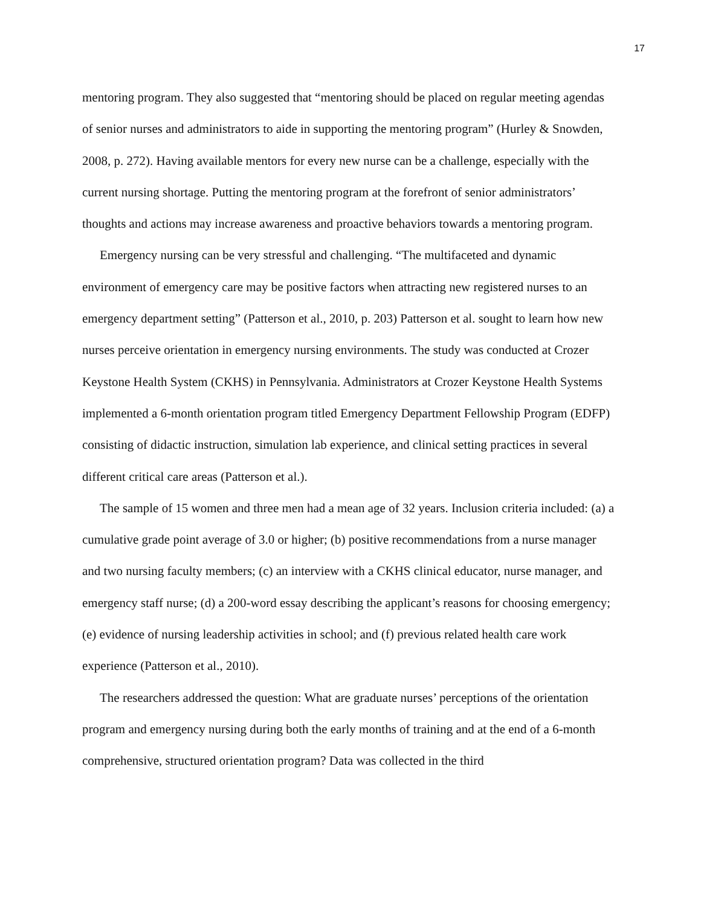17
mentoring program. They also suggested that “mentoring should be placed on regular meeting agendas of senior nurses and administrators to aide in supporting the mentoring program” (Hurley & Snowden, 2008, p. 272). Having available mentors for every new nurse can be a challenge, especially with the current nursing shortage. Putting the mentoring program at the forefront of senior administrators’ thoughts and actions may increase awareness and proactive behaviors towards a mentoring program.
Emergency nursing can be very stressful and challenging. “The multifaceted and dynamic environment of emergency care may be positive factors when attracting new registered nurses to an emergency department setting” (Patterson et al., 2010, p. 203) Patterson et al. sought to learn how new nurses perceive orientation in emergency nursing environments. The study was conducted at Crozer Keystone Health System (CKHS) in Pennsylvania. Administrators at Crozer Keystone Health Systems implemented a 6-month orientation program titled Emergency Department Fellowship Program (EDFP) consisting of didactic instruction, simulation lab experience, and clinical setting practices in several different critical care areas (Patterson et al.).
The sample of 15 women and three men had a mean age of 32 years. Inclusion criteria included: (a) a cumulative grade point average of 3.0 or higher; (b) positive recommendations from a nurse manager and two nursing faculty members; (c) an interview with a CKHS clinical educator, nurse manager, and emergency staff nurse; (d) a 200-word essay describing the applicant’s reasons for choosing emergency; (e) evidence of nursing leadership activities in school; and (f) previous related health care work experience (Patterson et al., 2010).
The researchers addressed the question: What are graduate nurses’ perceptions of the orientation program and emergency nursing during both the early months of training and at the end of a 6-month comprehensive, structured orientation program? Data was collected in the third